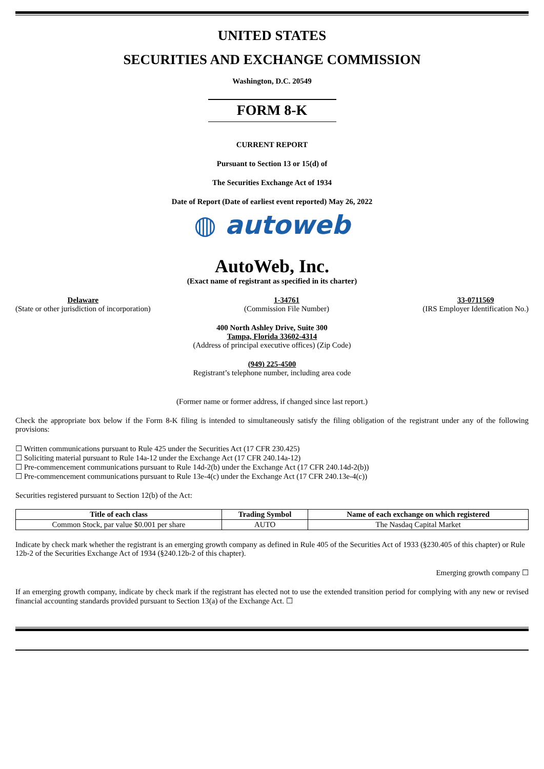UNITED STATES
SECURITIES AND EXCHANGE COMMISSION
Washington, D.C. 20549
FORM 8-K
CURRENT REPORT
Pursuant to Section 13 or 15(d) of
The Securities Exchange Act of 1934
Date of Report (Date of earliest event reported) May 26, 2022
◍ autoweb
AutoWeb, Inc.
(Exact name of registrant as specified in its charter)
Delaware
(State or other jurisdiction of incorporation)
1-34761
(Commission File Number)
33-0711569
(IRS Employer Identification No.)
400 North Ashley Drive, Suite 300
Tampa, Florida 33602-4314
(Address of principal executive offices) (Zip Code)
(949) 225-4500
Registrant’s telephone number, including area code
(Former name or former address, if changed since last report.)
Check the appropriate box below if the Form 8-K filing is intended to simultaneously satisfy the filing obligation of the registrant under any of the following provisions:
☐ Written communications pursuant to Rule 425 under the Securities Act (17 CFR 230.425)
☐ Soliciting material pursuant to Rule 14a-12 under the Exchange Act (17 CFR 240.14a-12)
☐ Pre-commencement communications pursuant to Rule 14d-2(b) under the Exchange Act (17 CFR 240.14d-2(b))
☐ Pre-commencement communications pursuant to Rule 13e-4(c) under the Exchange Act (17 CFR 240.13e-4(c))
Securities registered pursuant to Section 12(b) of the Act:
| Title of each class | Trading Symbol | Name of each exchange on which registered |
| --- | --- | --- |
| Common Stock, par value $0.001 per share | AUTO | The Nasdaq Capital Market |
Indicate by check mark whether the registrant is an emerging growth company as defined in Rule 405 of the Securities Act of 1933 (§230.405 of this chapter) or Rule 12b-2 of the Securities Exchange Act of 1934 (§240.12b-2 of this chapter).
Emerging growth company ☐
If an emerging growth company, indicate by check mark if the registrant has elected not to use the extended transition period for complying with any new or revised financial accounting standards provided pursuant to Section 13(a) of the Exchange Act. ☐